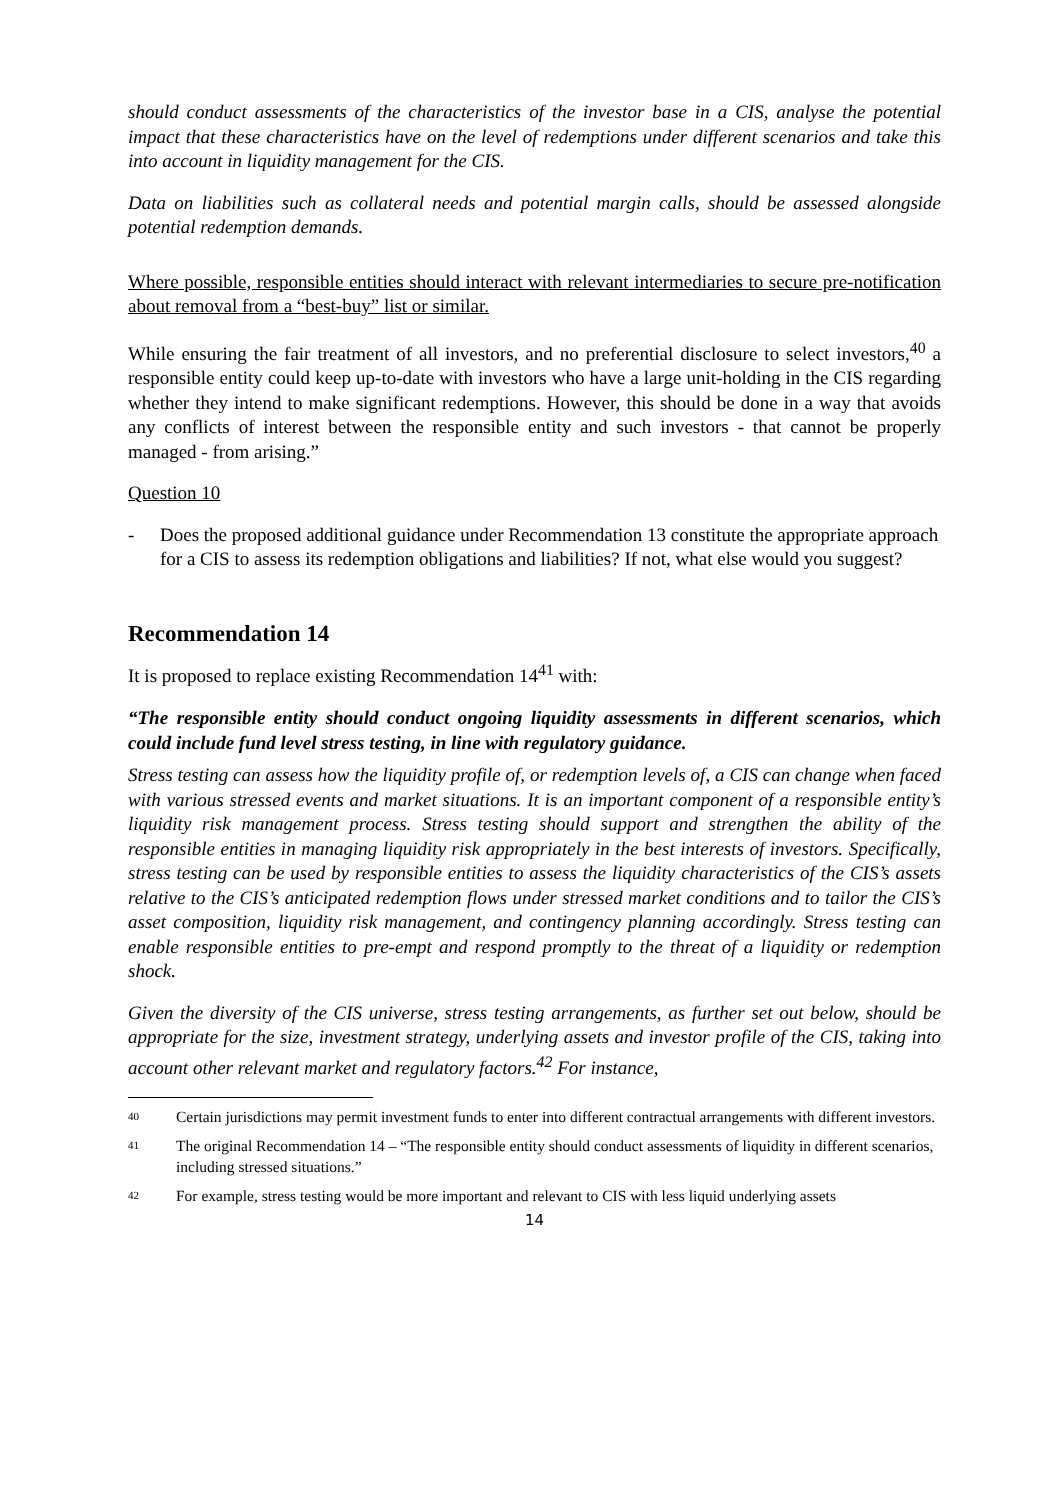should conduct assessments of the characteristics of the investor base in a CIS, analyse the potential impact that these characteristics have on the level of redemptions under different scenarios and take this into account in liquidity management for the CIS.
Data on liabilities such as collateral needs and potential margin calls, should be assessed alongside potential redemption demands.
Where possible, responsible entities should interact with relevant intermediaries to secure pre-notification about removal from a “best-buy” list or similar.
While ensuring the fair treatment of all investors, and no preferential disclosure to select investors,<sup>40</sup> a responsible entity could keep up-to-date with investors who have a large unit-holding in the CIS regarding whether they intend to make significant redemptions. However, this should be done in a way that avoids any conflicts of interest between the responsible entity and such investors - that cannot be properly managed - from arising.”
Question 10
- Does the proposed additional guidance under Recommendation 13 constitute the appropriate approach for a CIS to assess its redemption obligations and liabilities? If not, what else would you suggest?
Recommendation 14
It is proposed to replace existing Recommendation 14<sup>41</sup> with:
“The responsible entity should conduct ongoing liquidity assessments in different scenarios, which could include fund level stress testing, in line with regulatory guidance.
Stress testing can assess how the liquidity profile of, or redemption levels of, a CIS can change when faced with various stressed events and market situations. It is an important component of a responsible entity’s liquidity risk management process. Stress testing should support and strengthen the ability of the responsible entities in managing liquidity risk appropriately in the best interests of investors. Specifically, stress testing can be used by responsible entities to assess the liquidity characteristics of the CIS’s assets relative to the CIS’s anticipated redemption flows under stressed market conditions and to tailor the CIS’s asset composition, liquidity risk management, and contingency planning accordingly. Stress testing can enable responsible entities to pre-empt and respond promptly to the threat of a liquidity or redemption shock.
Given the diversity of the CIS universe, stress testing arrangements, as further set out below, should be appropriate for the size, investment strategy, underlying assets and investor profile of the CIS, taking into account other relevant market and regulatory factors.<sup>42</sup> For instance,
40 Certain jurisdictions may permit investment funds to enter into different contractual arrangements with different investors.
41 The original Recommendation 14 – “The responsible entity should conduct assessments of liquidity in different scenarios, including stressed situations.”
42 For example, stress testing would be more important and relevant to CIS with less liquid underlying assets
14